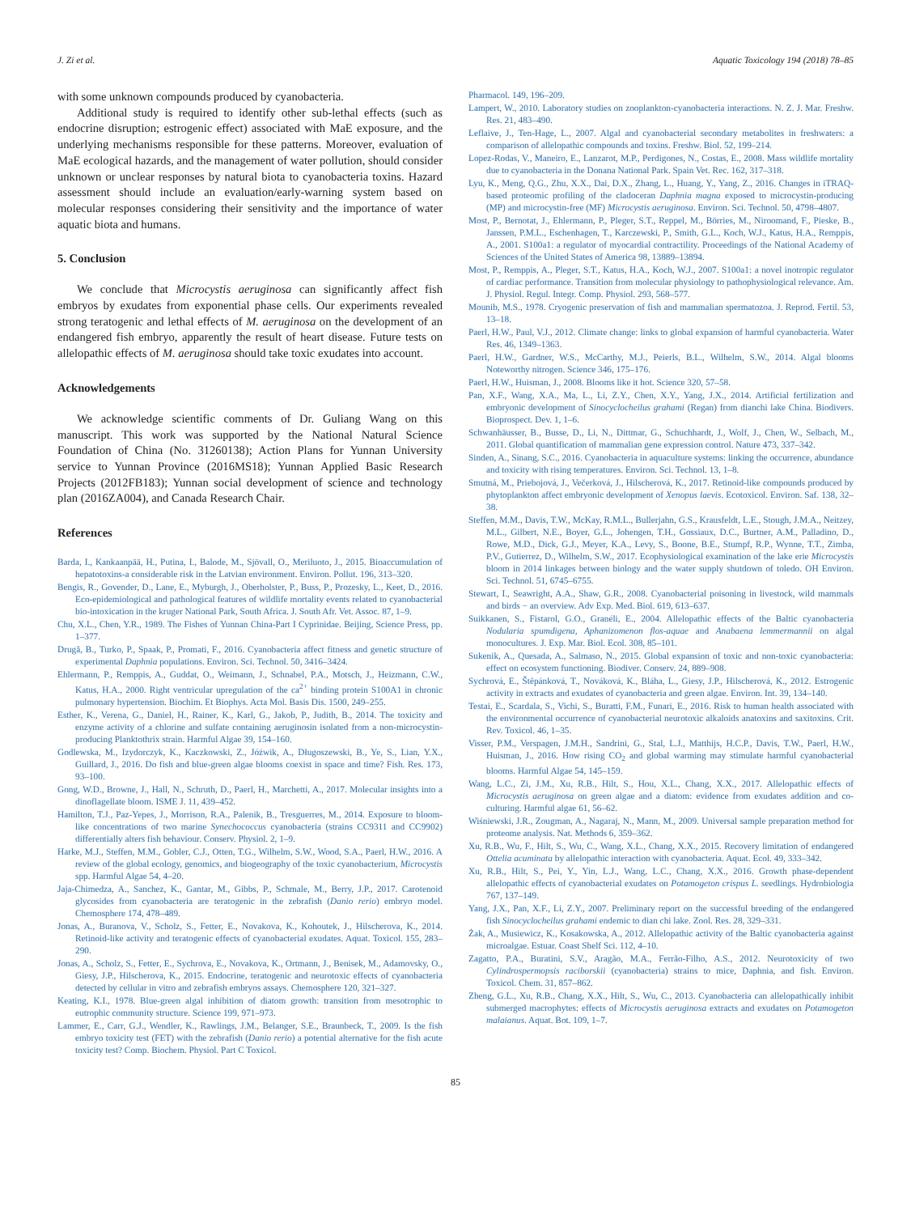J. Zi et al. Aquatic Toxicology 194 (2018) 78–85
with some unknown compounds produced by cyanobacteria.
Additional study is required to identify other sub-lethal effects (such as endocrine disruption; estrogenic effect) associated with MaE exposure, and the underlying mechanisms responsible for these patterns. Moreover, evaluation of MaE ecological hazards, and the management of water pollution, should consider unknown or unclear responses by natural biota to cyanobacteria toxins. Hazard assessment should include an evaluation/early-warning system based on molecular responses considering their sensitivity and the importance of water aquatic biota and humans.
5. Conclusion
We conclude that Microcystis aeruginosa can significantly affect fish embryos by exudates from exponential phase cells. Our experiments revealed strong teratogenic and lethal effects of M. aeruginosa on the development of an endangered fish embryo, apparently the result of heart disease. Future tests on allelopathic effects of M. aeruginosa should take toxic exudates into account.
Acknowledgements
We acknowledge scientific comments of Dr. Guliang Wang on this manuscript. This work was supported by the National Natural Science Foundation of China (No. 31260138); Action Plans for Yunnan University service to Yunnan Province (2016MS18); Yunnan Applied Basic Research Projects (2012FB183); Yunnan social development of science and technology plan (2016ZA004), and Canada Research Chair.
References
Barda, I., Kankaanpää, H., Putina, I., Balode, M., Sjövall, O., Meriluoto, J., 2015. Bioaccumulation of hepatotoxins-a considerable risk in the Latvian environment. Environ. Pollut. 196, 313–320.
Bengis, R., Govender, D., Lane, E., Myburgh, J., Oberholster, P., Buss, P., Prozesky, L., Keet, D., 2016. Eco-epidemiological and pathological features of wildlife mortality events related to cyanobacterial bio-intoxication in the kruger National Park, South Africa. J. South Afr. Vet. Assoc. 87, 1–9.
Chu, X.L., Chen, Y.R., 1989. The Fishes of Yunnan China-Part I Cyprinidae. Beijing, Science Press, pp. 1–377.
Drugă, B., Turko, P., Spaak, P., Promati, F., 2016. Cyanobacteria affect fitness and genetic structure of experimental Daphnia populations. Environ. Sci. Technol. 50, 3416–3424.
Ehlermann, P., Remppis, A., Guddat, O., Weimann, J., Schnabel, P.A., Motsch, J., Heizmann, C.W., Katus, H.A., 2000. Right ventricular upregulation of the ca<sup>2+</sup> binding protein S100A1 in chronic pulmonary hypertension. Biochim. Et Biophys. Acta Mol. Basis Dis. 1500, 249–255.
Esther, K., Verena, G., Daniel, H., Rainer, K., Karl, G., Jakob, P., Judith, B., 2014. The toxicity and enzyme activity of a chlorine and sulfate containing aeruginosin isolated from a non-microcystin-producing Planktothrix strain. Harmful Algae 39, 154–160.
Godlewska, M., Izydorczyk, K., Kaczkowski, Z., Jóźwik, A., Długoszewski, B., Ye, S., Lian, Y.X., Guillard, J., 2016. Do fish and blue-green algae blooms coexist in space and time? Fish. Res. 173, 93–100.
Gong, W.D., Browne, J., Hall, N., Schruth, D., Paerl, H., Marchetti, A., 2017. Molecular insights into a dinoflagellate bloom. ISME J. 11, 439–452.
Hamilton, T.J., Paz-Yepes, J., Morrison, R.A., Palenik, B., Tresguerres, M., 2014. Exposure to bloom-like concentrations of two marine Synechococcus cyanobacteria (strains CC9311 and CC9902) differentially alters fish behaviour. Conserv. Physiol. 2, 1–9.
Harke, M.J., Steffen, M.M., Gobler, C.J., Otten, T.G., Wilhelm, S.W., Wood, S.A., Paerl, H.W., 2016. A review of the global ecology, genomics, and biogeography of the toxic cyanobacterium, Microcystis spp. Harmful Algae 54, 4–20.
Jaja-Chimedza, A., Sanchez, K., Gantar, M., Gibbs, P., Schmale, M., Berry, J.P., 2017. Carotenoid glycosides from cyanobacteria are teratogenic in the zebrafish (Danio rerio) embryo model. Chemosphere 174, 478–489.
Jonas, A., Buranova, V., Scholz, S., Fetter, E., Novakova, K., Kohoutek, J., Hilscherova, K., 2014. Retinoid-like activity and teratogenic effects of cyanobacterial exudates. Aquat. Toxicol. 155, 283–290.
Jonas, A., Scholz, S., Fetter, E., Sychrova, E., Novakova, K., Ortmann, J., Benisek, M., Adamovsky, O., Giesy, J.P., Hilscherova, K., 2015. Endocrine, teratogenic and neurotoxic effects of cyanobacteria detected by cellular in vitro and zebrafish embryos assays. Chemosphere 120, 321–327.
Keating, K.I., 1978. Blue-green algal inhibition of diatom growth: transition from mesotrophic to eutrophic community structure. Science 199, 971–973.
Lammer, E., Carr, G.J., Wendler, K., Rawlings, J.M., Belanger, S.E., Braunbeck, T., 2009. Is the fish embryo toxicity test (FET) with the zebrafish (Danio rerio) a potential alternative for the fish acute toxicity test? Comp. Biochem. Physiol. Part C Toxicol.
Pharmacol. 149, 196–209.
Lampert, W., 2010. Laboratory studies on zooplankton-cyanobacteria interactions. N. Z. J. Mar. Freshw. Res. 21, 483–490.
Leflaive, J., Ten-Hage, L., 2007. Algal and cyanobacterial secondary metabolites in freshwaters: a comparison of allelopathic compounds and toxins. Freshw. Biol. 52, 199–214.
Lopez-Rodas, V., Maneiro, E., Lanzarot, M.P., Perdigones, N., Costas, E., 2008. Mass wildlife mortality due to cyanobacteria in the Donana National Park. Spain Vet. Rec. 162, 317–318.
Lyu, K., Meng, Q.G., Zhu, X.X., Dai, D.X., Zhang, L., Huang, Y., Yang, Z., 2016. Changes in iTRAQ-based proteomic profiling of the cladoceran Daphnia magna exposed to microcystin-producing (MP) and microcystin-free (MF) Microcystis aeruginosa. Environ. Sci. Technol. 50, 4798–4807.
Most, P., Bernotat, J., Ehlermann, P., Pleger, S.T., Reppel, M., Börries, M., Niroomand, F., Pieske, B., Janssen, P.M.L., Eschenhagen, T., Karczewski, P., Smith, G.L., Koch, W.J., Katus, H.A., Remppis, A., 2001. S100a1: a regulator of myocardial contractility. Proceedings of the National Academy of Sciences of the United States of America 98, 13889–13894.
Most, P., Remppis, A., Pleger, S.T., Katus, H.A., Koch, W.J., 2007. S100a1: a novel inotropic regulator of cardiac performance. Transition from molecular physiology to pathophysiological relevance. Am. J. Physiol. Regul. Integr. Comp. Physiol. 293, 568–577.
Mounib, M.S., 1978. Cryogenic preservation of fish and mammalian spermatozoa. J. Reprod. Fertil. 53, 13–18.
Paerl, H.W., Paul, V.J., 2012. Climate change: links to global expansion of harmful cyanobacteria. Water Res. 46, 1349–1363.
Paerl, H.W., Gardner, W.S., McCarthy, M.J., Peierls, B.L., Wilhelm, S.W., 2014. Algal blooms Noteworthy nitrogen. Science 346, 175–176.
Paerl, H.W., Huisman, J., 2008. Blooms like it hot. Science 320, 57–58.
Pan, X.F., Wang, X.A., Ma, L., Li, Z.Y., Chen, X.Y., Yang, J.X., 2014. Artificial fertilization and embryonic development of Sinocyclocheilus grahami (Regan) from dianchi lake China. Biodivers. Bioprospect. Dev. 1, 1–6.
Schwanhäusser, B., Busse, D., Li, N., Dittmar, G., Schuchhardt, J., Wolf, J., Chen, W., Selbach, M., 2011. Global quantification of mammalian gene expression control. Nature 473, 337–342.
Sinden, A., Sinang, S.C., 2016. Cyanobacteria in aquaculture systems: linking the occurrence, abundance and toxicity with rising temperatures. Environ. Sci. Technol. 13, 1–8.
Smutná, M., Priebojová, J., Večerková, J., Hilscherová, K., 2017. Retinoid-like compounds produced by phytoplankton affect embryonic development of Xenopus laevis. Ecotoxicol. Environ. Saf. 138, 32–38.
Steffen, M.M., Davis, T.W., McKay, R.M.L., Bullerjahn, G.S., Krausfeldt, L.E., Stough, J.M.A., Neitzey, M.L., Gilbert, N.E., Boyer, G.L., Johengen, T.H., Gossiaux, D.C., Burtner, A.M., Palladino, D., Rowe, M.D., Dick, G.J., Meyer, K.A., Levy, S., Boone, B.E., Stumpf, R.P., Wynne, T.T., Zimba, P.V., Gutierrez, D., Wilhelm, S.W., 2017. Ecophysiological examination of the lake erie Microcystis bloom in 2014 linkages between biology and the water supply shutdown of toledo. OH Environ. Sci. Technol. 51, 6745–6755.
Stewart, I., Seawright, A.A., Shaw, G.R., 2008. Cyanobacterial poisoning in livestock, wild mammals and birds − an overview. Adv Exp. Med. Biol. 619, 613–637.
Suikkanen, S., Fistarol, G.O., Granéli, E., 2004. Allelopathic effects of the Baltic cyanobacteria Nodularia spumdigena, Aphanizomenon flos-aquae and Anabaena lemmermannii on algal monocultures. J. Exp. Mar. Biol. Ecol. 308, 85–101.
Sukenik, A., Quesada, A., Salmaso, N., 2015. Global expansion of toxic and non-toxic cyanobacteria: effect on ecosystem functioning. Biodiver. Conserv. 24, 889–908.
Sychrová, E., Štěpánková, T., Nováková, K., Bláha, L., Giesy, J.P., Hilscherová, K., 2012. Estrogenic activity in extracts and exudates of cyanobacteria and green algae. Environ. Int. 39, 134–140.
Testai, E., Scardala, S., Vichi, S., Buratti, F.M., Funari, E., 2016. Risk to human health associated with the environmental occurrence of cyanobacterial neurotoxic alkaloids anatoxins and saxitoxins. Crit. Rev. Toxicol. 46, 1–35.
Visser, P.M., Verspagen, J.M.H., Sandrini, G., Stal, L.J., Matthijs, H.C.P., Davis, T.W., Paerl, H.W., Huisman, J., 2016. How rising CO<sub>2</sub> and global warming may stimulate harmful cyanobacterial blooms. Harmful Algae 54, 145–159.
Wang, L.C., Zi, J.M., Xu, R.B., Hilt, S., Hou, X.L., Chang, X.X., 2017. Allelopathic effects of Microcystis aeruginosa on green algae and a diatom: evidence from exudates addition and co-culturing. Harmful algae 61, 56–62.
Wiśniewski, J.R., Zougman, A., Nagaraj, N., Mann, M., 2009. Universal sample preparation method for proteome analysis. Nat. Methods 6, 359–362.
Xu, R.B., Wu, F., Hilt, S., Wu, C., Wang, X.L., Chang, X.X., 2015. Recovery limitation of endangered Ottelia acuminata by allelopathic interaction with cyanobacteria. Aquat. Ecol. 49, 333–342.
Xu, R.B., Hilt, S., Pei, Y., Yin, L.J., Wang, L.C., Chang, X.X., 2016. Growth phase-dependent allelopathic effects of cyanobacterial exudates on Potamogeton crispus L. seedlings. Hydrobiologia 767, 137–149.
Yang, J.X., Pan, X.F., Li, Z.Y., 2007. Preliminary report on the successful breeding of the endangered fish Sinocyclocheilus grahami endemic to dian chi lake. Zool. Res. 28, 329–331.
Żak, A., Musiewicz, K., Kosakowska, A., 2012. Allelopathic activity of the Baltic cyanobacteria against microalgae. Estuar. Coast Shelf Sci. 112, 4–10.
Zagatto, P.A., Buratini, S.V., Aragão, M.A., Ferrão-Filho, A.S., 2012. Neurotoxicity of two Cylindrospermopsis raciborskii (cyanobacteria) strains to mice, Daphnia, and fish. Environ. Toxicol. Chem. 31, 857–862.
Zheng, G.L., Xu, R.B., Chang, X.X., Hilt, S., Wu, C., 2013. Cyanobacteria can allelopathically inhibit submerged macrophytes: effects of Microcystis aeruginosa extracts and exudates on Potamogeton malaianus. Aquat. Bot. 109, 1–7.
85